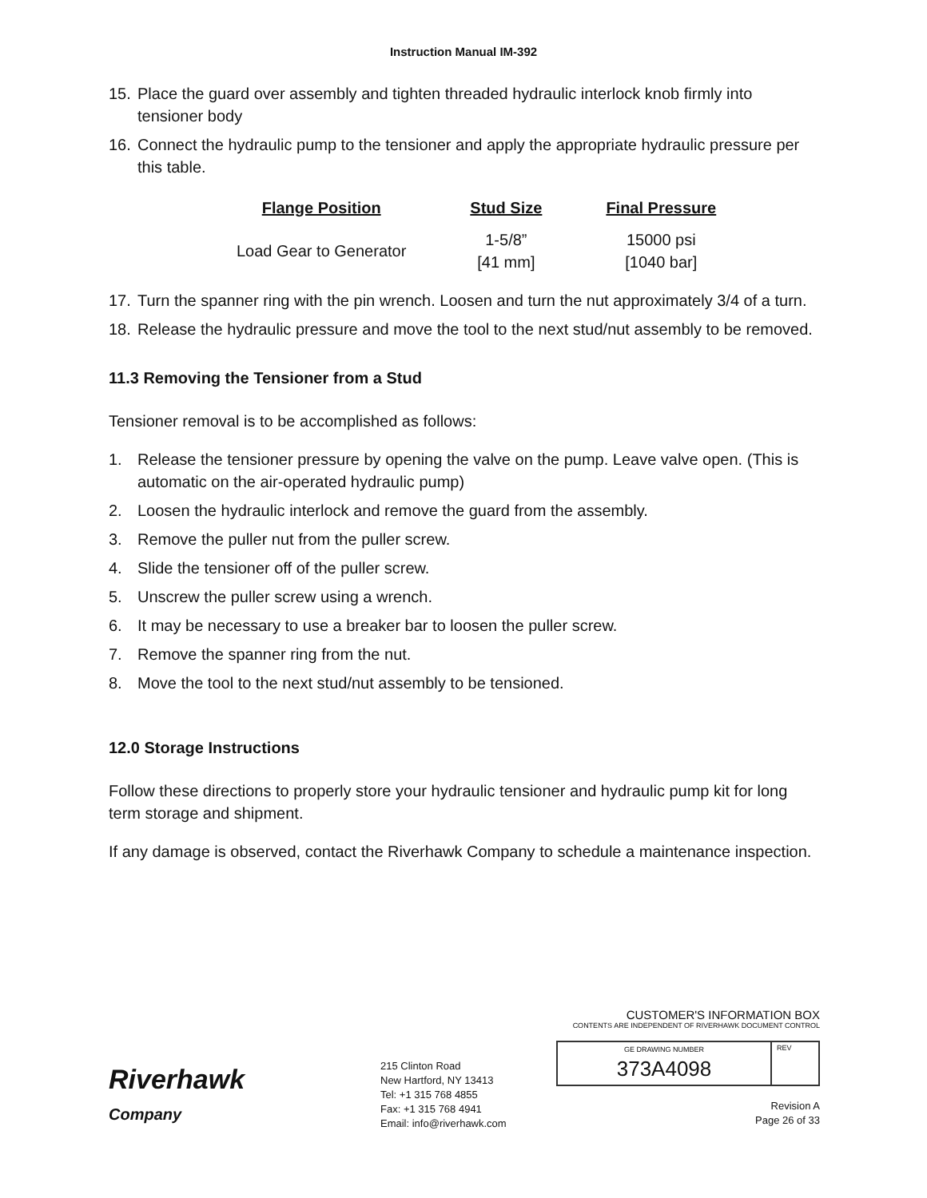Instruction Manual IM-392
15. Place the guard over assembly and tighten threaded hydraulic interlock knob firmly into tensioner body
16. Connect the hydraulic pump to the tensioner and apply the appropriate hydraulic pressure per this table.
| Flange Position | Stud Size | Final Pressure |
| --- | --- | --- |
| Load Gear to Generator | 1-5/8” [41 mm] | 15000 psi [1040 bar] |
17. Turn the spanner ring with the pin wrench. Loosen and turn the nut approximately 3/4 of a turn.
18. Release the hydraulic pressure and move the tool to the next stud/nut assembly to be removed.
11.3 Removing the Tensioner from a Stud
Tensioner removal is to be accomplished as follows:
1. Release the tensioner pressure by opening the valve on the pump. Leave valve open. (This is automatic on the air-operated hydraulic pump)
2. Loosen the hydraulic interlock and remove the guard from the assembly.
3. Remove the puller nut from the puller screw.
4. Slide the tensioner off of the puller screw.
5. Unscrew the puller screw using a wrench.
6. It may be necessary to use a breaker bar to loosen the puller screw.
7. Remove the spanner ring from the nut.
8. Move the tool to the next stud/nut assembly to be tensioned.
12.0 Storage Instructions
Follow these directions to properly store your hydraulic tensioner and hydraulic pump kit for long term storage and shipment.
If any damage is observed, contact the Riverhawk Company to schedule a maintenance inspection.
Riverhawk
Company
215 Clinton Road
New Hartford, NY 13413
Tel: +1 315 768 4855
Fax: +1 315 768 4941
Email: info@riverhawk.com
CUSTOMER'S INFORMATION BOX
CONTENTS ARE INDEPENDENT OF RIVERHAWK DOCUMENT CONTROL
GE DRAWING NUMBER
373A4098
REV
Revision A
Page 26 of 33